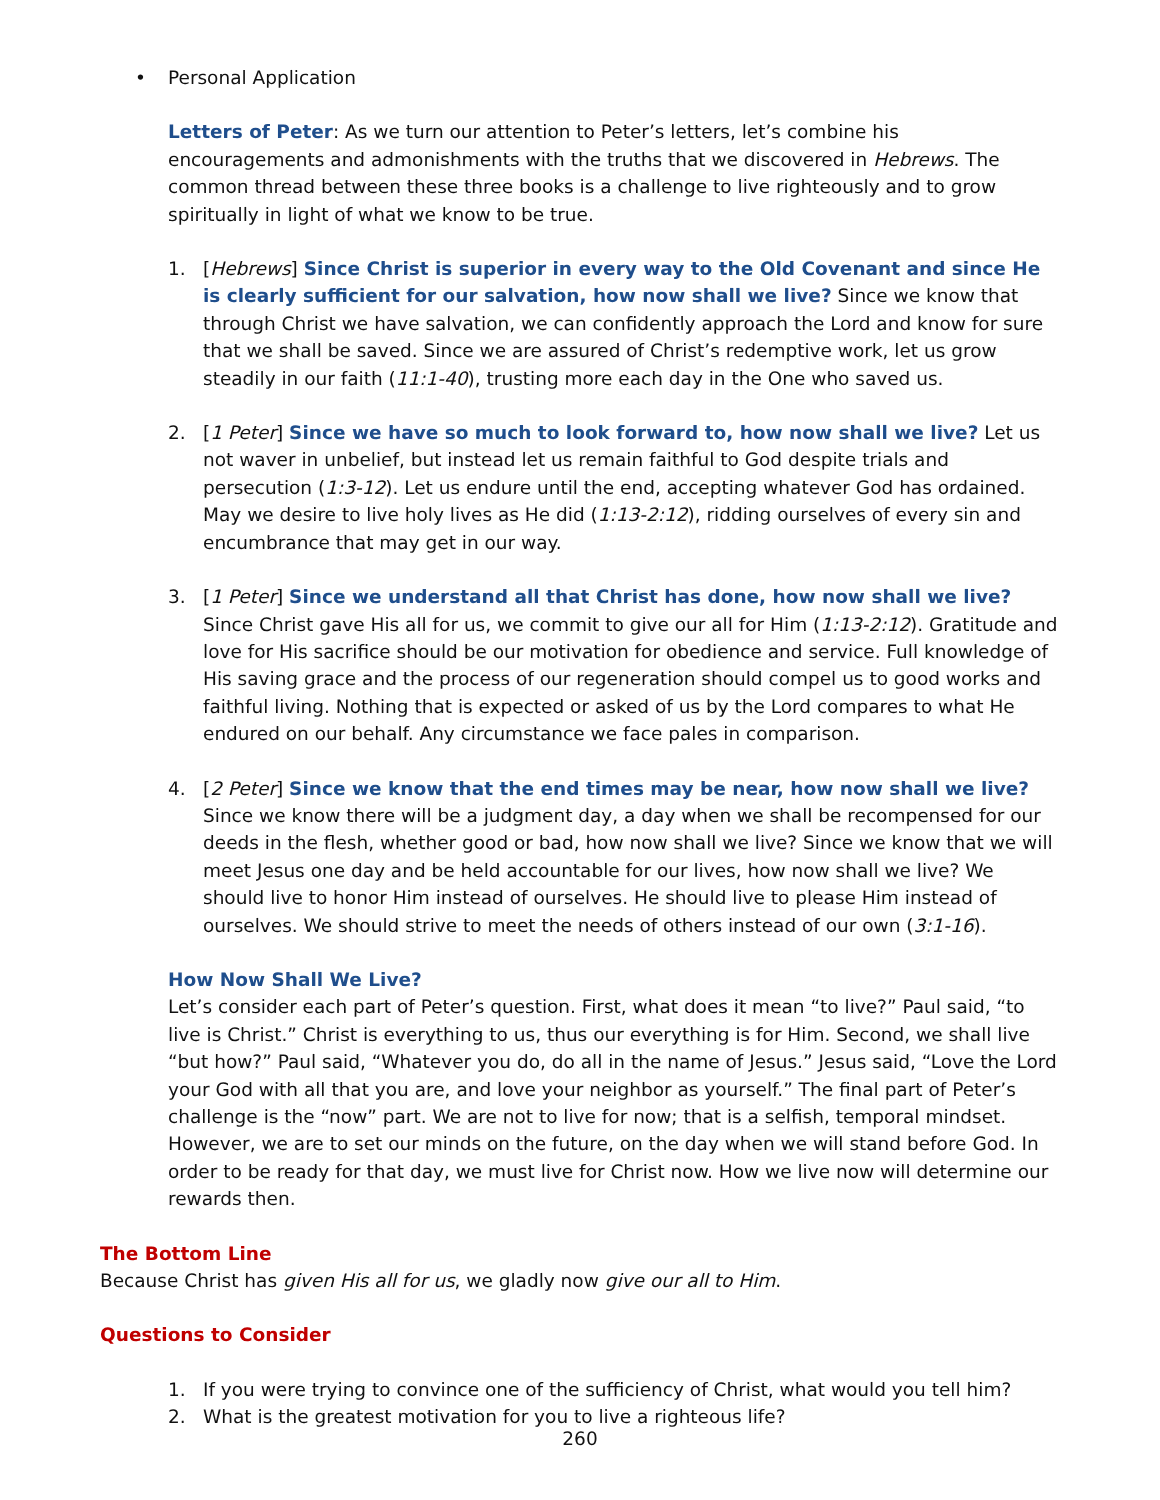• Personal Application
Letters of Peter: As we turn our attention to Peter’s letters, let’s combine his encouragements and admonishments with the truths that we discovered in Hebrews. The common thread between these three books is a challenge to live righteously and to grow spiritually in light of what we know to be true.
1. [Hebrews] Since Christ is superior in every way to the Old Covenant and since He is clearly sufficient for our salvation, how now shall we live? Since we know that through Christ we have salvation, we can confidently approach the Lord and know for sure that we shall be saved. Since we are assured of Christ’s redemptive work, let us grow steadily in our faith (11:1-40), trusting more each day in the One who saved us.
2. [1 Peter] Since we have so much to look forward to, how now shall we live? Let us not waver in unbelief, but instead let us remain faithful to God despite trials and persecution (1:3-12). Let us endure until the end, accepting whatever God has ordained. May we desire to live holy lives as He did (1:13-2:12), ridding ourselves of every sin and encumbrance that may get in our way.
3. [1 Peter] Since we understand all that Christ has done, how now shall we live? Since Christ gave His all for us, we commit to give our all for Him (1:13-2:12). Gratitude and love for His sacrifice should be our motivation for obedience and service. Full knowledge of His saving grace and the process of our regeneration should compel us to good works and faithful living. Nothing that is expected or asked of us by the Lord compares to what He endured on our behalf. Any circumstance we face pales in comparison.
4. [2 Peter] Since we know that the end times may be near, how now shall we live? Since we know there will be a judgment day, a day when we shall be recompensed for our deeds in the flesh, whether good or bad, how now shall we live? Since we know that we will meet Jesus one day and be held accountable for our lives, how now shall we live? We should live to honor Him instead of ourselves. He should live to please Him instead of ourselves. We should strive to meet the needs of others instead of our own (3:1-16).
How Now Shall We Live?
Let’s consider each part of Peter’s question. First, what does it mean “to live?” Paul said, “to live is Christ.” Christ is everything to us, thus our everything is for Him. Second, we shall live “but how?” Paul said, “Whatever you do, do all in the name of Jesus.” Jesus said, “Love the Lord your God with all that you are, and love your neighbor as yourself.” The final part of Peter’s challenge is the “now” part. We are not to live for now; that is a selfish, temporal mindset. However, we are to set our minds on the future, on the day when we will stand before God. In order to be ready for that day, we must live for Christ now. How we live now will determine our rewards then.
The Bottom Line
Because Christ has given His all for us, we gladly now give our all to Him.
Questions to Consider
1. If you were trying to convince one of the sufficiency of Christ, what would you tell him?
2. What is the greatest motivation for you to live a righteous life?
260